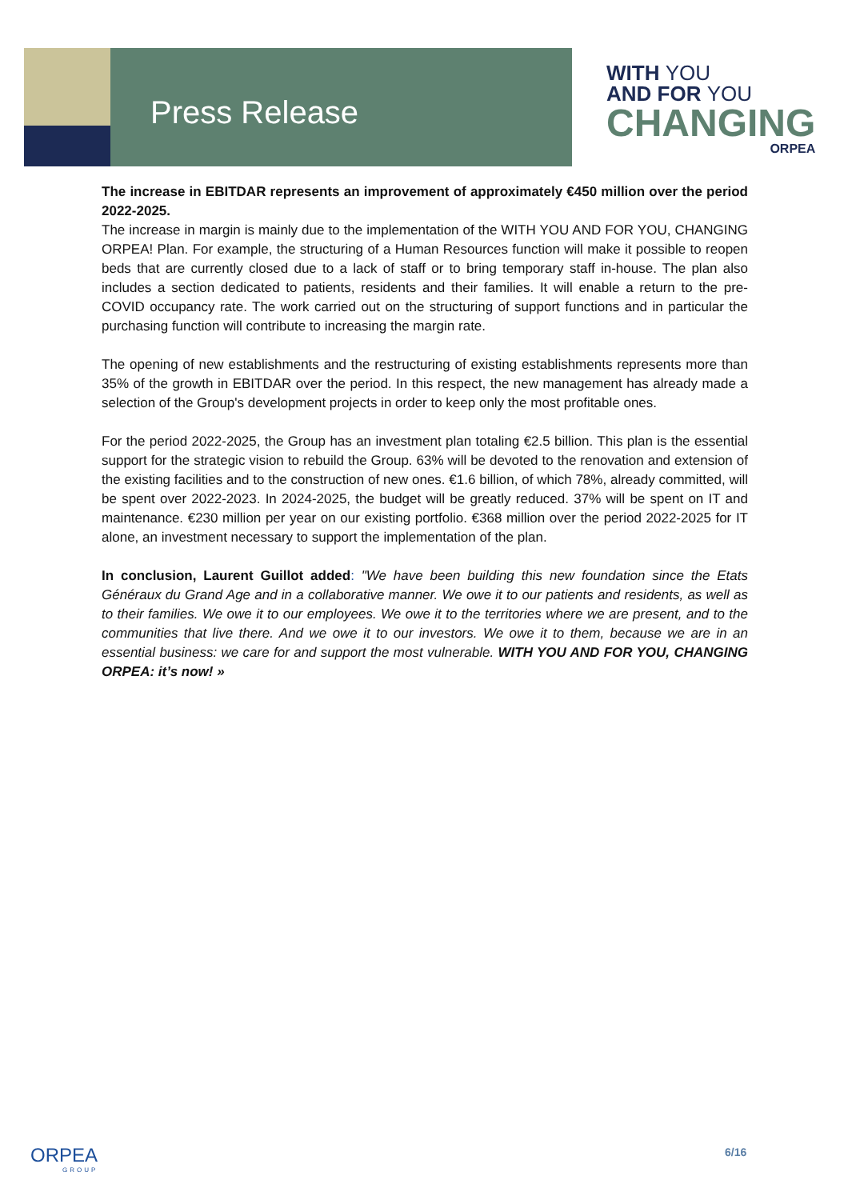Press Release
WITH YOU
AND FOR YOU
CHANGING
ORPEA
The increase in EBITDAR represents an improvement of approximately €450 million over the period 2022-2025.
The increase in margin is mainly due to the implementation of the WITH YOU AND FOR YOU, CHANGING ORPEA! Plan. For example, the structuring of a Human Resources function will make it possible to reopen beds that are currently closed due to a lack of staff or to bring temporary staff in-house. The plan also includes a section dedicated to patients, residents and their families. It will enable a return to the pre-COVID occupancy rate. The work carried out on the structuring of support functions and in particular the purchasing function will contribute to increasing the margin rate.
The opening of new establishments and the restructuring of existing establishments represents more than 35% of the growth in EBITDAR over the period. In this respect, the new management has already made a selection of the Group's development projects in order to keep only the most profitable ones.
For the period 2022-2025, the Group has an investment plan totaling €2.5 billion. This plan is the essential support for the strategic vision to rebuild the Group. 63% will be devoted to the renovation and extension of the existing facilities and to the construction of new ones. €1.6 billion, of which 78%, already committed, will be spent over 2022-2023. In 2024-2025, the budget will be greatly reduced. 37% will be spent on IT and maintenance. €230 million per year on our existing portfolio. €368 million over the period 2022-2025 for IT alone, an investment necessary to support the implementation of the plan.
In conclusion, Laurent Guillot added: "We have been building this new foundation since the Etats Généraux du Grand Age and in a collaborative manner. We owe it to our patients and residents, as well as to their families. We owe it to our employees. We owe it to the territories where we are present, and to the communities that live there. And we owe it to our investors. We owe it to them, because we are in an essential business: we care for and support the most vulnerable. WITH YOU AND FOR YOU, CHANGING ORPEA: it’s now! »
ORPEA
GROUP
6/16